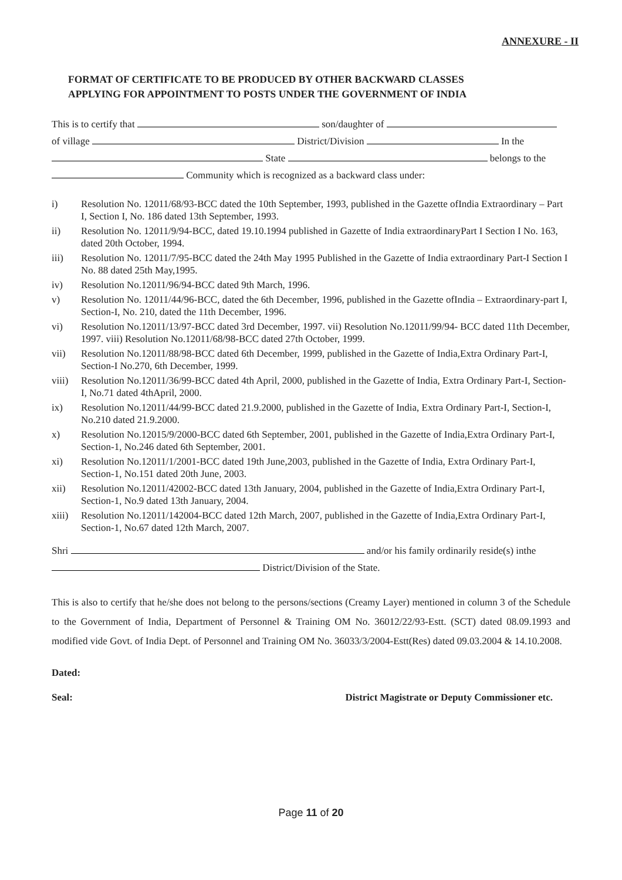ANNEXURE - II
FORMAT OF CERTIFICATE TO BE PRODUCED BY OTHER BACKWARD CLASSES
APPLYING FOR APPOINTMENT TO POSTS UNDER THE GOVERNMENT OF INDIA
This is to certify that son/daughter of
of village District/Division In the
State belongs to the
Community which is recognized as a backward class under:
i) Resolution No. 12011/68/93-BCC dated the 10th September, 1993, published in the Gazette ofIndia Extraordinary – Part I, Section I, No. 186 dated 13th September, 1993.
ii) Resolution No. 12011/9/94-BCC, dated 19.10.1994 published in Gazette of India extraordinaryPart I Section I No. 163, dated 20th October, 1994.
iii) Resolution No. 12011/7/95-BCC dated the 24th May 1995 Published in the Gazette of India extraordinary Part-I Section I No. 88 dated 25th May,1995.
iv) Resolution No.12011/96/94-BCC dated 9th March, 1996.
v) Resolution No. 12011/44/96-BCC, dated the 6th December, 1996, published in the Gazette ofIndia – Extraordinary-part I, Section-I, No. 210, dated the 11th December, 1996.
vi) Resolution No.12011/13/97-BCC dated 3rd December, 1997. vii) Resolution No.12011/99/94- BCC dated 11th December, 1997. viii) Resolution No.12011/68/98-BCC dated 27th October, 1999.
vii) Resolution No.12011/88/98-BCC dated 6th December, 1999, published in the Gazette of India,Extra Ordinary Part-I, Section-I No.270, 6th December, 1999.
viii) Resolution No.12011/36/99-BCC dated 4th April, 2000, published in the Gazette of India, Extra Ordinary Part-I, Section-I, No.71 dated 4thApril, 2000.
ix) Resolution No.12011/44/99-BCC dated 21.9.2000, published in the Gazette of India, Extra Ordinary Part-I, Section-I, No.210 dated 21.9.2000.
x) Resolution No.12015/9/2000-BCC dated 6th September, 2001, published in the Gazette of India,Extra Ordinary Part-I, Section-1, No.246 dated 6th September, 2001.
xi) Resolution No.12011/1/2001-BCC dated 19th June,2003, published in the Gazette of India, Extra Ordinary Part-I, Section-1, No.151 dated 20th June, 2003.
xii) Resolution No.12011/42002-BCC dated 13th January, 2004, published in the Gazette of India,Extra Ordinary Part-I, Section-1, No.9 dated 13th January, 2004.
xiii) Resolution No.12011/142004-BCC dated 12th March, 2007, published in the Gazette of India,Extra Ordinary Part-I, Section-1, No.67 dated 12th March, 2007.
Shri and/or his family ordinarily reside(s) inthe
District/Division of the State.
This is also to certify that he/she does not belong to the persons/sections (Creamy Layer) mentioned in column 3 of the Schedule to the Government of India, Department of Personnel & Training OM No. 36012/22/93-Estt. (SCT) dated 08.09.1993 and modified vide Govt. of India Dept. of Personnel and Training OM No. 36033/3/2004-Estt(Res) dated 09.03.2004 & 14.10.2008.
Dated:
Seal: District Magistrate or Deputy Commissioner etc.
Page 11 of 20